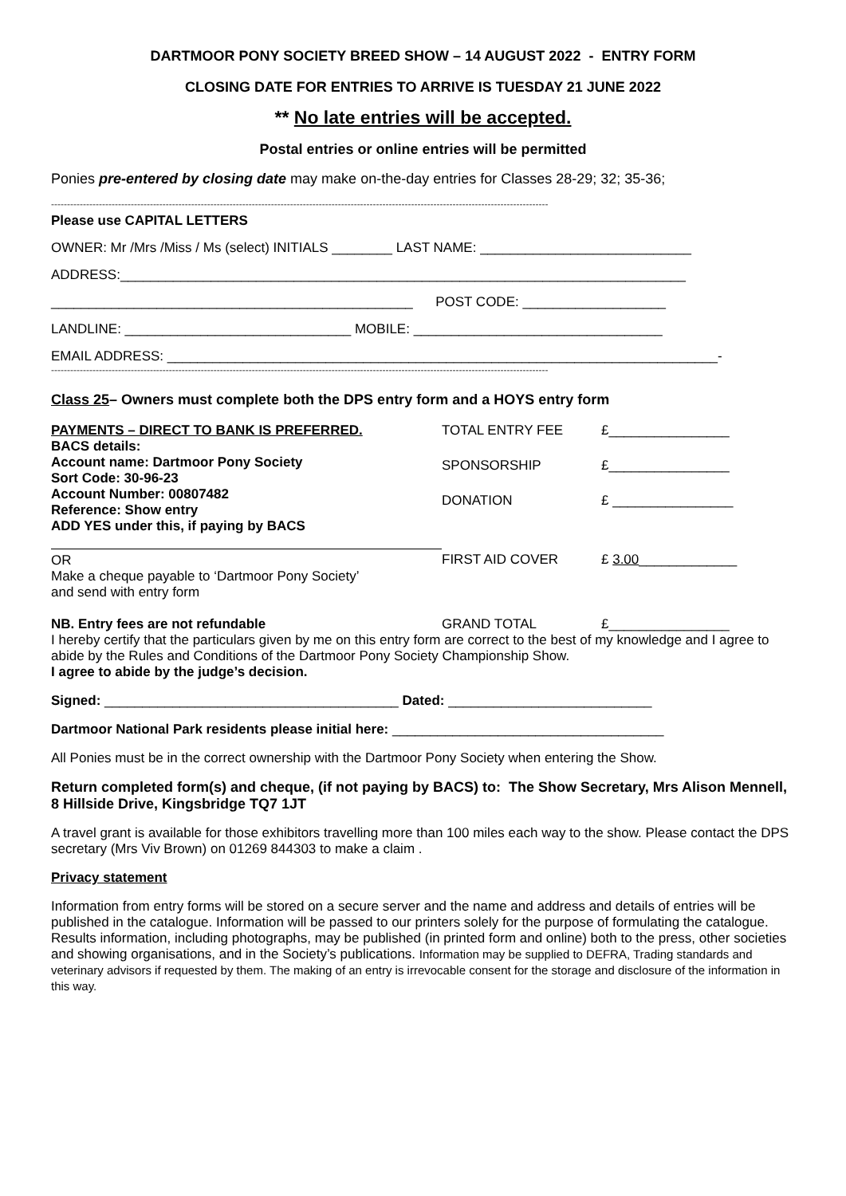DARTMOOR PONY SOCIETY BREED SHOW – 14 AUGUST 2022 - ENTRY FORM
CLOSING DATE FOR ENTRIES TO ARRIVE IS TUESDAY 21 JUNE 2022
** No late entries will be accepted.
Postal entries or online entries will be permitted
Ponies pre-entered by closing date may make on-the-day entries for Classes 28-29; 32; 35-36;
------------------------------------------------------------------------------------------------------------------------------------------------------------
Please use CAPITAL LETTERS
OWNER: Mr /Mrs /Miss / Ms (select) INITIALS ________ LAST NAME: ____________________________
ADDRESS:___________________________________________________________________________
________________________________________________ POST CODE: ___________________
LANDLINE: ______________________________ MOBILE: _________________________________
EMAIL ADDRESS: _________________________________________________________________________-
------------------------------------------------------------------------------------------------------------------------------------------------------------
Class 25– Owners must complete both the DPS entry form and a HOYS entry form
PAYMENTS – DIRECT TO BANK IS PREFERRED.
BACS details:
Account name: Dartmoor Pony Society
Sort Code: 30-96-23
Account Number: 00807482
Reference: Show entry
ADD YES under this, if paying by BACS
TOTAL ENTRY FEE £________________
SPONSORSHIP £________________
DONATION £ ________________
OR
Make a cheque payable to ‘Dartmoor Pony Society’
and send with entry form
FIRST AID COVER £ 3.00_____________
NB. Entry fees are not refundable GRAND TOTAL £________________
I hereby certify that the particulars given by me on this entry form are correct to the best of my knowledge and I agree to abide by the Rules and Conditions of the Dartmoor Pony Society Championship Show.
I agree to abide by the judge’s decision.
Signed: _______________________________________ Dated: ___________________________
Dartmoor National Park residents please initial here: ____________________________________
All Ponies must be in the correct ownership with the Dartmoor Pony Society when entering the Show.
Return completed form(s) and cheque, (if not paying by BACS) to: The Show Secretary, Mrs Alison Mennell, 8 Hillside Drive, Kingsbridge TQ7 1JT
A travel grant is available for those exhibitors travelling more than 100 miles each way to the show. Please contact the DPS secretary (Mrs Viv Brown) on 01269 844303 to make a claim .
Privacy statement
Information from entry forms will be stored on a secure server and the name and address and details of entries will be published in the catalogue. Information will be passed to our printers solely for the purpose of formulating the catalogue. Results information, including photographs, may be published (in printed form and online) both to the press, other societies and showing organisations, and in the Society’s publications. Information may be supplied to DEFRA, Trading standards and veterinary advisors if requested by them. The making of an entry is irrevocable consent for the storage and disclosure of the information in this way.